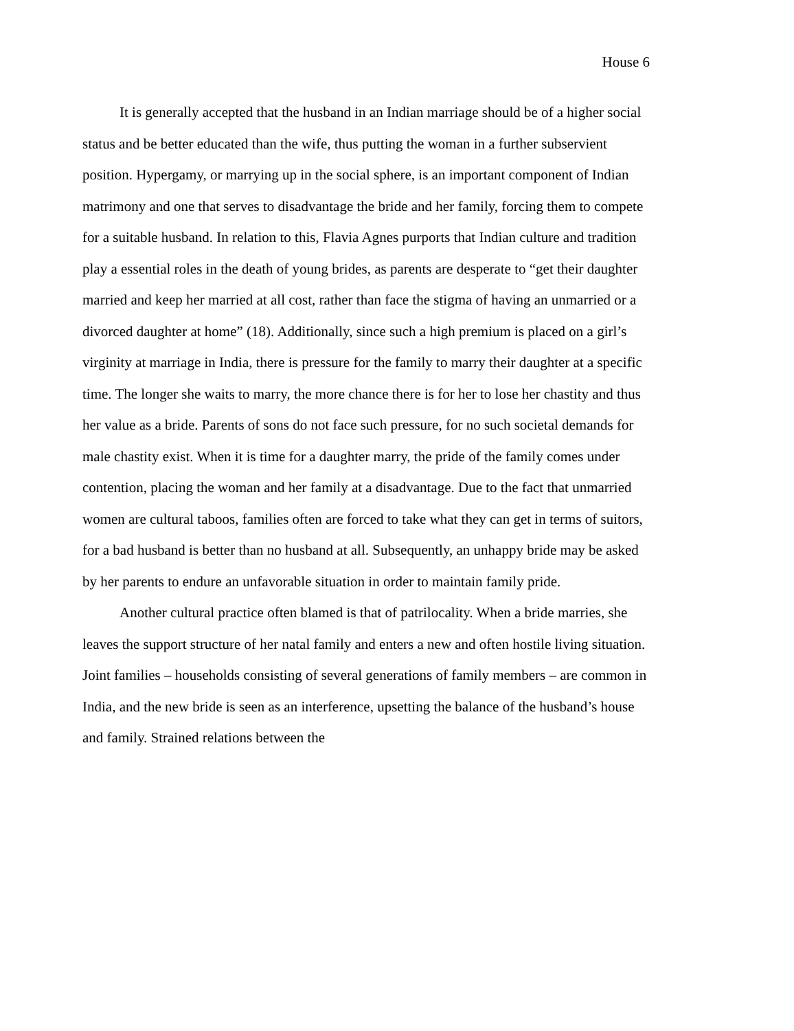House 6
It is generally accepted that the husband in an Indian marriage should be of a higher social status and be better educated than the wife, thus putting the woman in a further subservient position. Hypergamy, or marrying up in the social sphere, is an important component of Indian matrimony and one that serves to disadvantage the bride and her family, forcing them to compete for a suitable husband. In relation to this, Flavia Agnes purports that Indian culture and tradition play a essential roles in the death of young brides, as parents are desperate to “get their daughter married and keep her married at all cost, rather than face the stigma of having an unmarried or a divorced daughter at home” (18). Additionally, since such a high premium is placed on a girl’s virginity at marriage in India, there is pressure for the family to marry their daughter at a specific time. The longer she waits to marry, the more chance there is for her to lose her chastity and thus her value as a bride. Parents of sons do not face such pressure, for no such societal demands for male chastity exist. When it is time for a daughter marry, the pride of the family comes under contention, placing the woman and her family at a disadvantage. Due to the fact that unmarried women are cultural taboos, families often are forced to take what they can get in terms of suitors, for a bad husband is better than no husband at all. Subsequently, an unhappy bride may be asked by her parents to endure an unfavorable situation in order to maintain family pride.
Another cultural practice often blamed is that of patrilocality. When a bride marries, she leaves the support structure of her natal family and enters a new and often hostile living situation. Joint families – households consisting of several generations of family members – are common in India, and the new bride is seen as an interference, upsetting the balance of the husband’s house and family. Strained relations between the